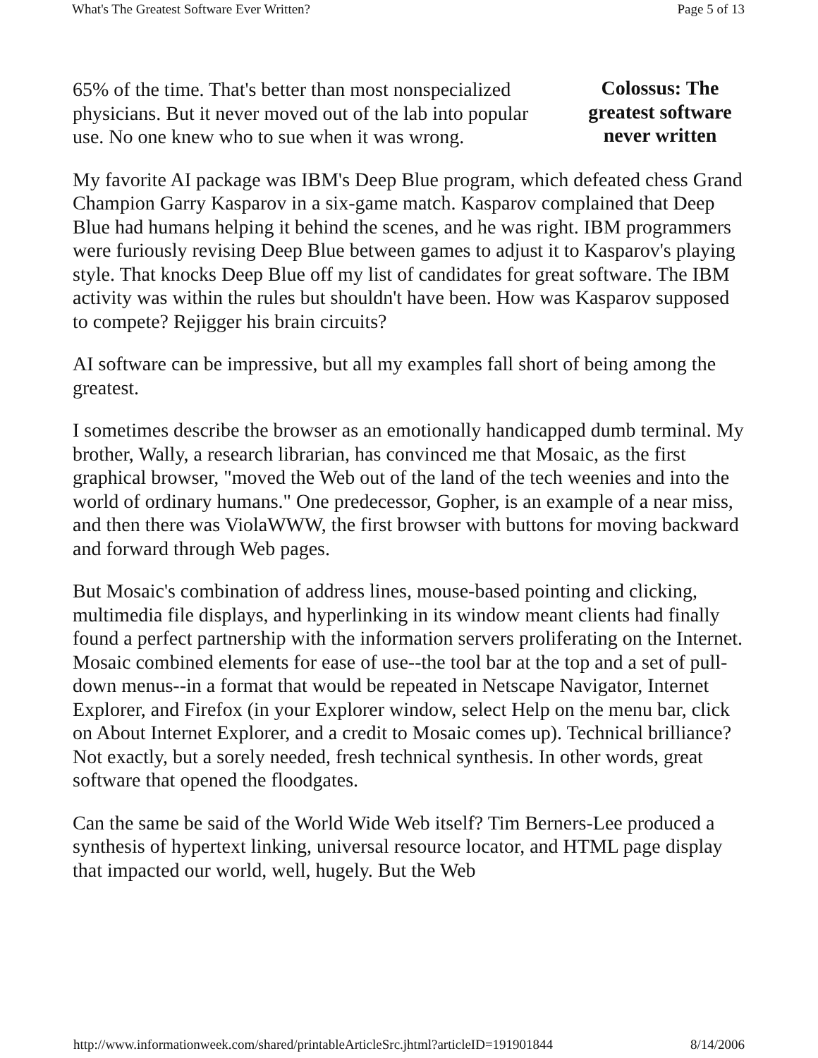What's The Greatest Software Ever Written? Page 5 of 13
65% of the time. That's better than most nonspecialized physicians. But it never moved out of the lab into popular use. No one knew who to sue when it was wrong.
Colossus: The greatest software never written
My favorite AI package was IBM's Deep Blue program, which defeated chess Grand Champion Garry Kasparov in a six-game match. Kasparov complained that Deep Blue had humans helping it behind the scenes, and he was right. IBM programmers were furiously revising Deep Blue between games to adjust it to Kasparov's playing style. That knocks Deep Blue off my list of candidates for great software. The IBM activity was within the rules but shouldn't have been. How was Kasparov supposed to compete? Rejigger his brain circuits?
AI software can be impressive, but all my examples fall short of being among the greatest.
I sometimes describe the browser as an emotionally handicapped dumb terminal. My brother, Wally, a research librarian, has convinced me that Mosaic, as the first graphical browser, "moved the Web out of the land of the tech weenies and into the world of ordinary humans." One predecessor, Gopher, is an example of a near miss, and then there was ViolaWWW, the first browser with buttons for moving backward and forward through Web pages.
But Mosaic's combination of address lines, mouse-based pointing and clicking, multimedia file displays, and hyperlinking in its window meant clients had finally found a perfect partnership with the information servers proliferating on the Internet. Mosaic combined elements for ease of use--the tool bar at the top and a set of pull-down menus--in a format that would be repeated in Netscape Navigator, Internet Explorer, and Firefox (in your Explorer window, select Help on the menu bar, click on About Internet Explorer, and a credit to Mosaic comes up). Technical brilliance? Not exactly, but a sorely needed, fresh technical synthesis. In other words, great software that opened the floodgates.
Can the same be said of the World Wide Web itself? Tim Berners-Lee produced a synthesis of hypertext linking, universal resource locator, and HTML page display that impacted our world, well, hugely. But the Web
http://www.informationweek.com/shared/printableArticleSrc.jhtml?articleID=191901844 8/14/2006